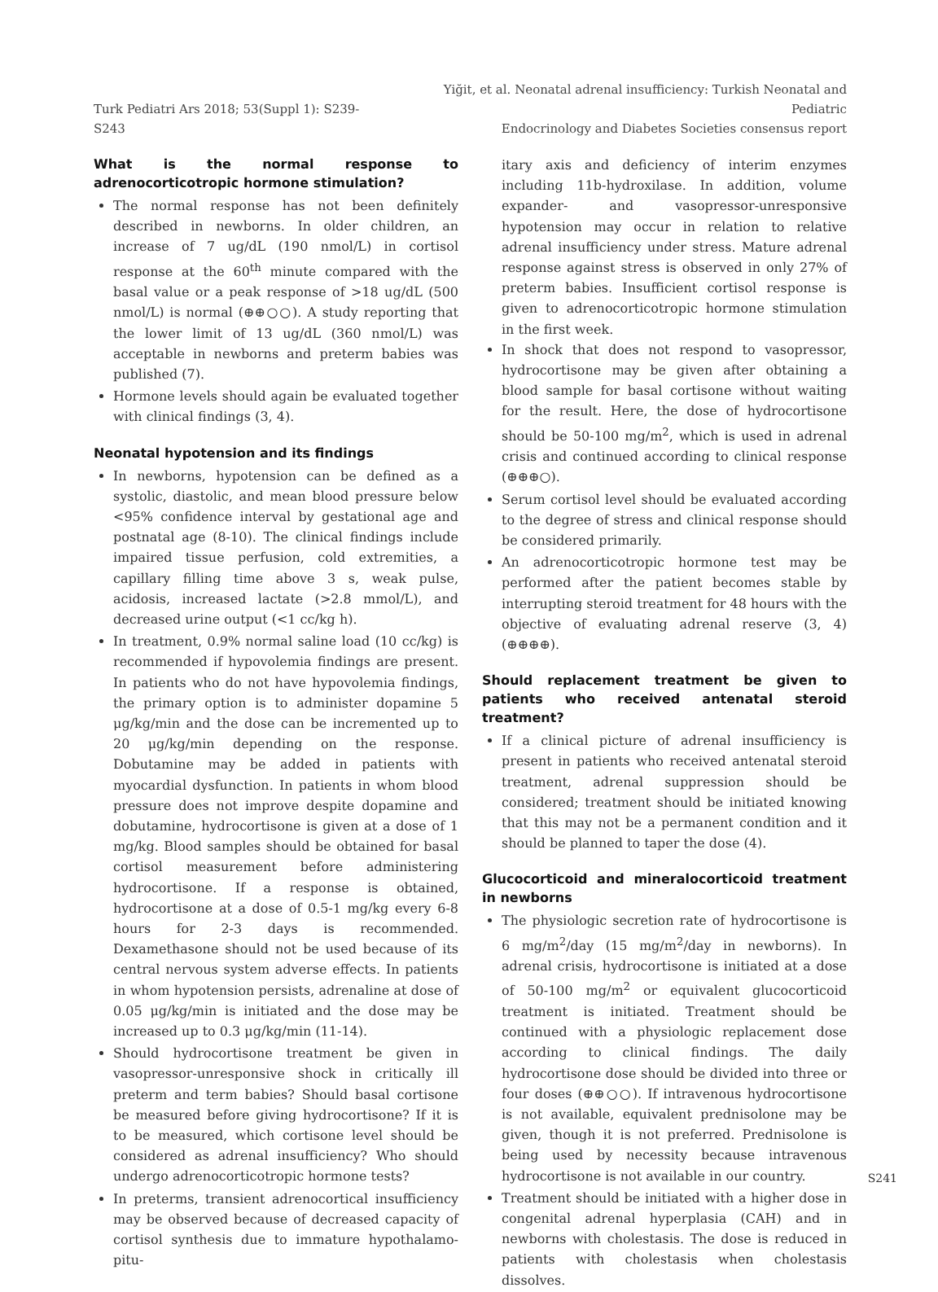Turk Pediatri Ars 2018; 53(Suppl 1): S239-S243
Yiğit, et al. Neonatal adrenal insufficiency: Turkish Neonatal and Pediatric
Endocrinology and Diabetes Societies consensus report
What is the normal response to adrenocorticotropic hormone stimulation?
The normal response has not been definitely described in newborns. In older children, an increase of 7 ug/dL (190 nmol/L) in cortisol response at the 60<sup>th</sup> minute compared with the basal value or a peak response of >18 ug/dL (500 nmol/L) is normal (⊕⊕○○). A study reporting that the lower limit of 13 ug/dL (360 nmol/L) was acceptable in newborns and preterm babies was published (7).
Hormone levels should again be evaluated together with clinical findings (3, 4).
Neonatal hypotension and its findings
In newborns, hypotension can be defined as a systolic, diastolic, and mean blood pressure below <95% confidence interval by gestational age and postnatal age (8-10). The clinical findings include impaired tissue perfusion, cold extremities, a capillary filling time above 3 s, weak pulse, acidosis, increased lactate (>2.8 mmol/L), and decreased urine output (<1 cc/kg h).
In treatment, 0.9% normal saline load (10 cc/kg) is recommended if hypovolemia findings are present. In patients who do not have hypovolemia findings, the primary option is to administer dopamine 5 μg/kg/min and the dose can be incremented up to 20 μg/kg/min depending on the response. Dobutamine may be added in patients with myocardial dysfunction. In patients in whom blood pressure does not improve despite dopamine and dobutamine, hydrocortisone is given at a dose of 1 mg/kg. Blood samples should be obtained for basal cortisol measurement before administering hydrocortisone. If a response is obtained, hydrocortisone at a dose of 0.5-1 mg/kg every 6-8 hours for 2-3 days is recommended. Dexamethasone should not be used because of its central nervous system adverse effects. In patients in whom hypotension persists, adrenaline at dose of 0.05 μg/kg/min is initiated and the dose may be increased up to 0.3 μg/kg/min (11-14).
Should hydrocortisone treatment be given in vasopressor-unresponsive shock in critically ill preterm and term babies? Should basal cortisone be measured before giving hydrocortisone? If it is to be measured, which cortisone level should be considered as adrenal insufficiency? Who should undergo adrenocorticotropic hormone tests?
In preterms, transient adrenocortical insufficiency may be observed because of decreased capacity of cortisol synthesis due to immature hypothalamo-pitu-
itary axis and deficiency of interim enzymes including 11b-hydroxilase. In addition, volume expander- and vasopressor-unresponsive hypotension may occur in relation to relative adrenal insufficiency under stress. Mature adrenal response against stress is observed in only 27% of preterm babies. Insufficient cortisol response is given to adrenocorticotropic hormone stimulation in the first week.
In shock that does not respond to vasopressor, hydrocortisone may be given after obtaining a blood sample for basal cortisone without waiting for the result. Here, the dose of hydrocortisone should be 50-100 mg/m<sup>2</sup>, which is used in adrenal crisis and continued according to clinical response (⊕⊕⊕○).
Serum cortisol level should be evaluated according to the degree of stress and clinical response should be considered primarily.
An adrenocorticotropic hormone test may be performed after the patient becomes stable by interrupting steroid treatment for 48 hours with the objective of evaluating adrenal reserve (3, 4) (⊕⊕⊕⊕).
Should replacement treatment be given to patients who received antenatal steroid treatment?
If a clinical picture of adrenal insufficiency is present in patients who received antenatal steroid treatment, adrenal suppression should be considered; treatment should be initiated knowing that this may not be a permanent condition and it should be planned to taper the dose (4).
Glucocorticoid and mineralocorticoid treatment in newborns
The physiologic secretion rate of hydrocortisone is 6 mg/m<sup>2</sup>/day (15 mg/m<sup>2</sup>/day in newborns). In adrenal crisis, hydrocortisone is initiated at a dose of 50-100 mg/m<sup>2</sup> or equivalent glucocorticoid treatment is initiated. Treatment should be continued with a physiologic replacement dose according to clinical findings. The daily hydrocortisone dose should be divided into three or four doses (⊕⊕○○). If intravenous hydrocortisone is not available, equivalent prednisolone may be given, though it is not preferred. Prednisolone is being used by necessity because intravenous hydrocortisone is not available in our country.
Treatment should be initiated with a higher dose in congenital adrenal hyperplasia (CAH) and in newborns with cholestasis. The dose is reduced in patients with cholestasis when cholestasis dissolves.
S241